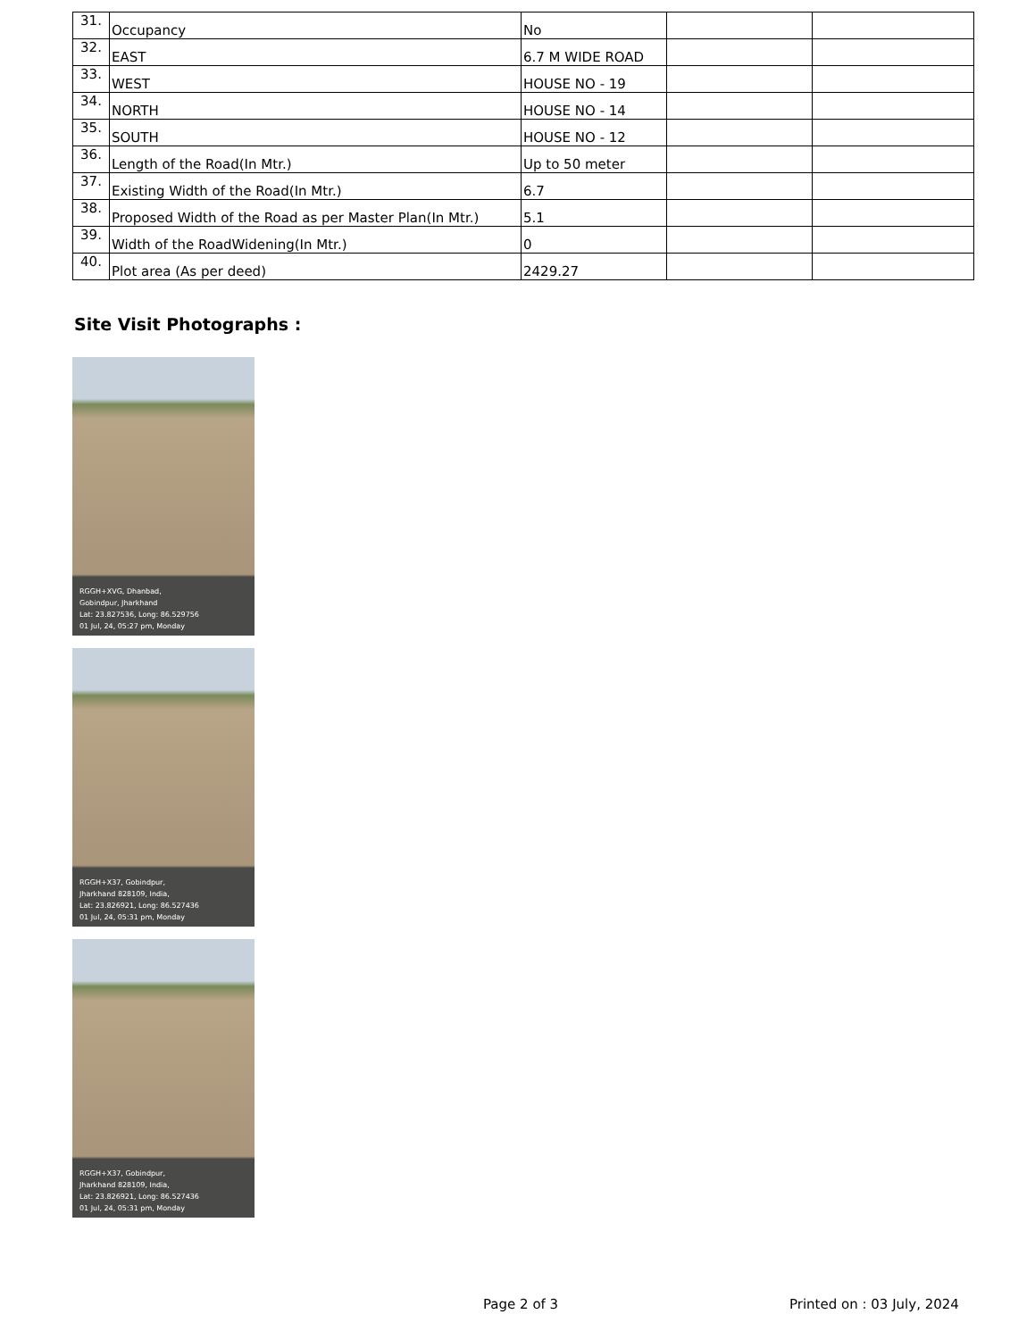| 31. | Occupancy | No | | |
| 32. | EAST | 6.7 M WIDE ROAD | | |
| 33. | WEST | HOUSE NO - 19 | | |
| 34. | NORTH | HOUSE NO - 14 | | |
| 35. | SOUTH | HOUSE NO - 12 | | |
| 36. | Length of the Road(In Mtr.) | Up to 50 meter | | |
| 37. | Existing Width of the Road(In Mtr.) | 6.7 | | |
| 38. | Proposed Width of the Road as per Master Plan(In Mtr.) | 5.1 | | |
| 39. | Width of the RoadWidening(In Mtr.) | 0 | | |
| 40. | Plot area (As per deed) | 2429.27 | | |
Site Visit Photographs :
RGGH+XVG, Dhanbad,
Gobindpur, Jharkhand
Lat: 23.827536, Long: 86.529756
01 Jul, 24, 05:27 pm, Monday
RGGH+X37, Gobindpur,
Jharkhand 828109, India,
Lat: 23.826921, Long: 86.527436
01 Jul, 24, 05:31 pm, Monday
RGGH+X37, Gobindpur,
Jharkhand 828109, India,
Lat: 23.826921, Long: 86.527436
01 Jul, 24, 05:31 pm, Monday
Page 2 of 3 Printed on : 03 July, 2024